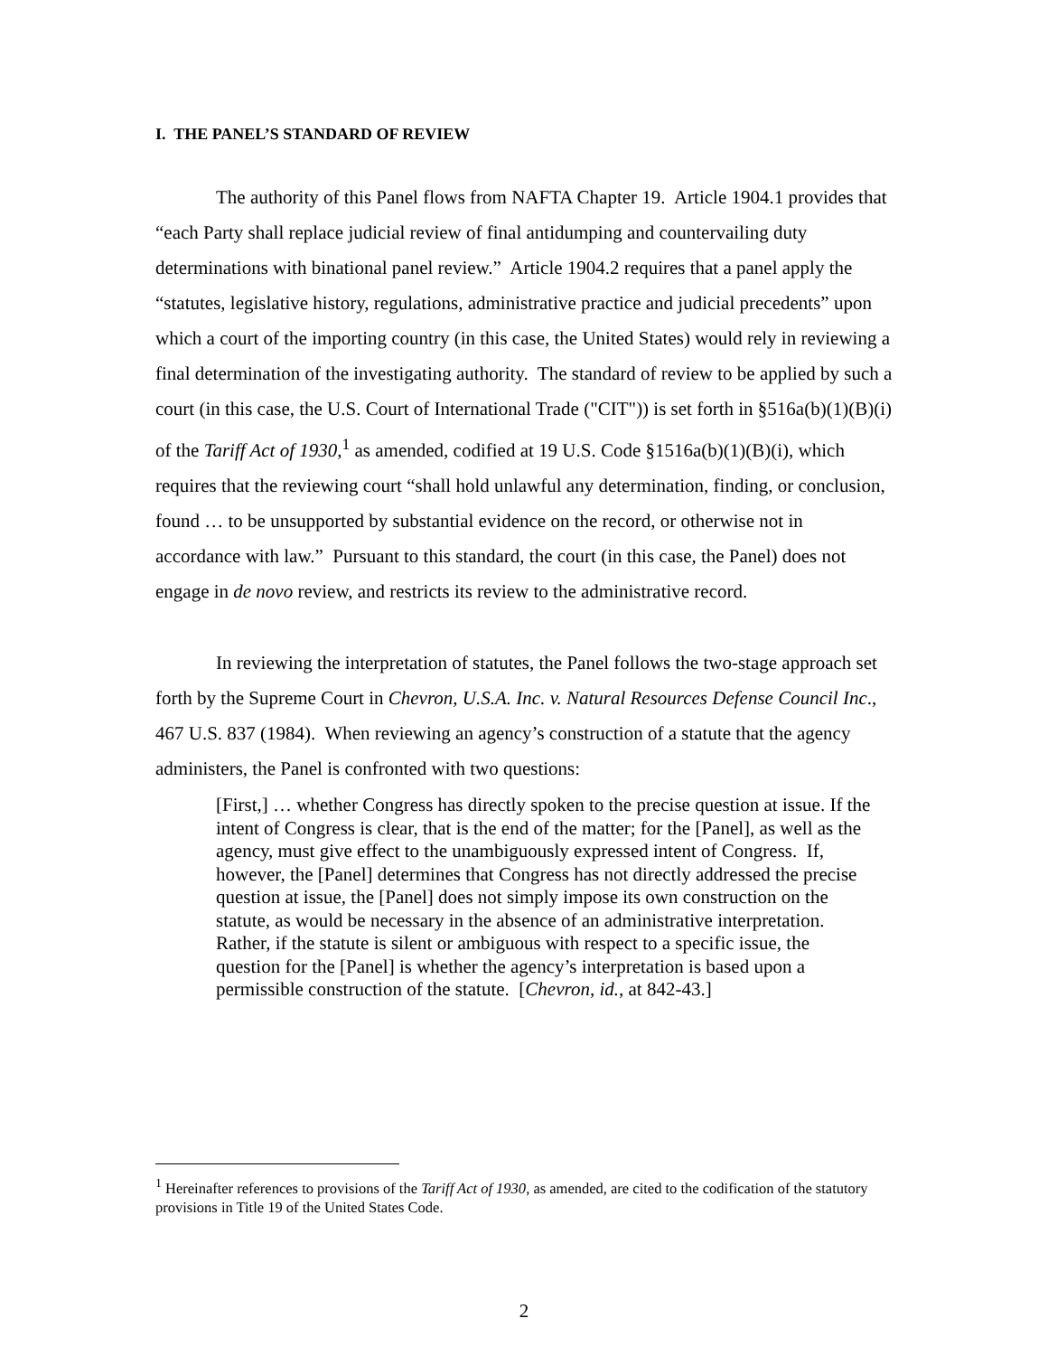I. THE PANEL’S STANDARD OF REVIEW
The authority of this Panel flows from NAFTA Chapter 19. Article 1904.1 provides that “each Party shall replace judicial review of final antidumping and countervailing duty determinations with binational panel review.” Article 1904.2 requires that a panel apply the “statutes, legislative history, regulations, administrative practice and judicial precedents” upon which a court of the importing country (in this case, the United States) would rely in reviewing a final determination of the investigating authority. The standard of review to be applied by such a court (in this case, the U.S. Court of International Trade ("CIT")) is set forth in §516a(b)(1)(B)(i) of the Tariff Act of 1930,<sup>1</sup> as amended, codified at 19 U.S. Code §1516a(b)(1)(B)(i), which requires that the reviewing court “shall hold unlawful any determination, finding, or conclusion, found … to be unsupported by substantial evidence on the record, or otherwise not in accordance with law.” Pursuant to this standard, the court (in this case, the Panel) does not engage in de novo review, and restricts its review to the administrative record.
In reviewing the interpretation of statutes, the Panel follows the two-stage approach set forth by the Supreme Court in Chevron, U.S.A. Inc. v. Natural Resources Defense Council Inc., 467 U.S. 837 (1984). When reviewing an agency’s construction of a statute that the agency administers, the Panel is confronted with two questions:
[First,] … whether Congress has directly spoken to the precise question at issue. If the intent of Congress is clear, that is the end of the matter; for the [Panel], as well as the agency, must give effect to the unambiguously expressed intent of Congress. If, however, the [Panel] determines that Congress has not directly addressed the precise question at issue, the [Panel] does not simply impose its own construction on the statute, as would be necessary in the absence of an administrative interpretation. Rather, if the statute is silent or ambiguous with respect to a specific issue, the question for the [Panel] is whether the agency’s interpretation is based upon a permissible construction of the statute. [Chevron, id., at 842-43.]
<sup>1</sup> Hereinafter references to provisions of the Tariff Act of 1930, as amended, are cited to the codification of the statutory provisions in Title 19 of the United States Code.
2